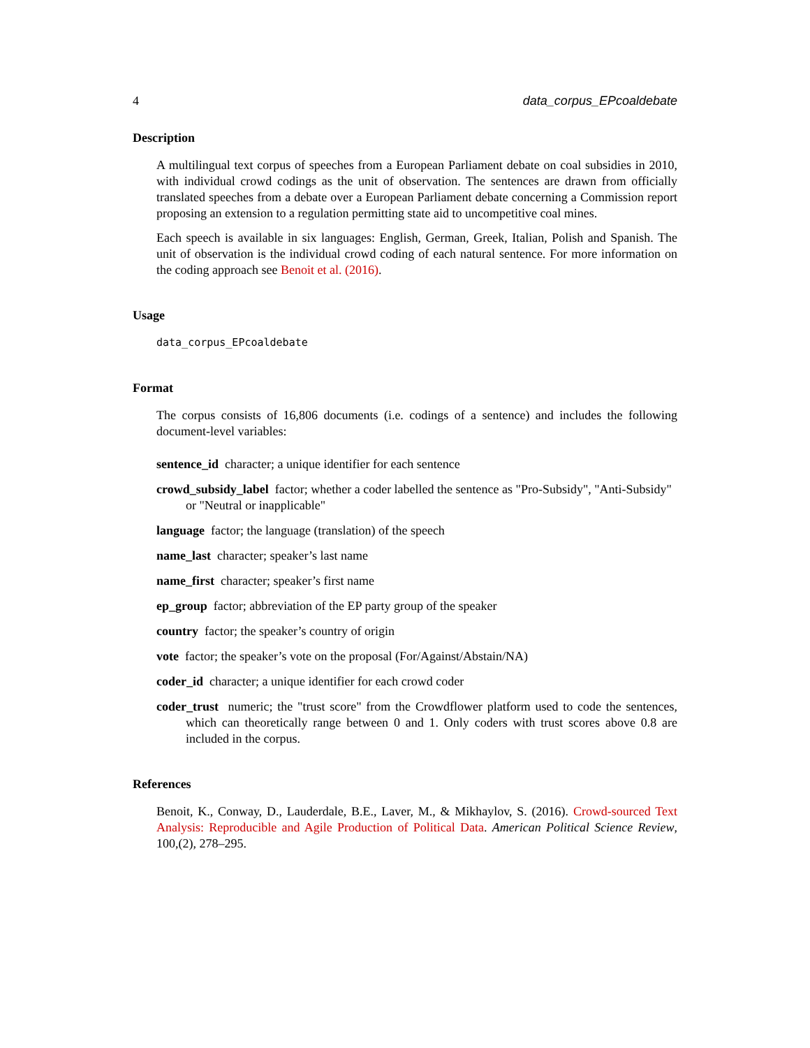4 data_corpus_EPcoaldebate
Description
A multilingual text corpus of speeches from a European Parliament debate on coal subsidies in 2010, with individual crowd codings as the unit of observation. The sentences are drawn from officially translated speeches from a debate over a European Parliament debate concerning a Commission report proposing an extension to a regulation permitting state aid to uncompetitive coal mines.
Each speech is available in six languages: English, German, Greek, Italian, Polish and Spanish. The unit of observation is the individual crowd coding of each natural sentence. For more information on the coding approach see Benoit et al. (2016).
Usage
data_corpus_EPcoaldebate
Format
The corpus consists of 16,806 documents (i.e. codings of a sentence) and includes the following document-level variables:
sentence_id character; a unique identifier for each sentence
crowd_subsidy_label factor; whether a coder labelled the sentence as "Pro-Subsidy", "Anti-Subsidy" or "Neutral or inapplicable"
language factor; the language (translation) of the speech
name_last character; speaker’s last name
name_first character; speaker’s first name
ep_group factor; abbreviation of the EP party group of the speaker
country factor; the speaker’s country of origin
vote factor; the speaker’s vote on the proposal (For/Against/Abstain/NA)
coder_id character; a unique identifier for each crowd coder
coder_trust numeric; the "trust score" from the Crowdflower platform used to code the sentences, which can theoretically range between 0 and 1. Only coders with trust scores above 0.8 are included in the corpus.
References
Benoit, K., Conway, D., Lauderdale, B.E., Laver, M., & Mikhaylov, S. (2016). Crowd-sourced Text Analysis: Reproducible and Agile Production of Political Data. American Political Science Review, 100,(2), 278–295.